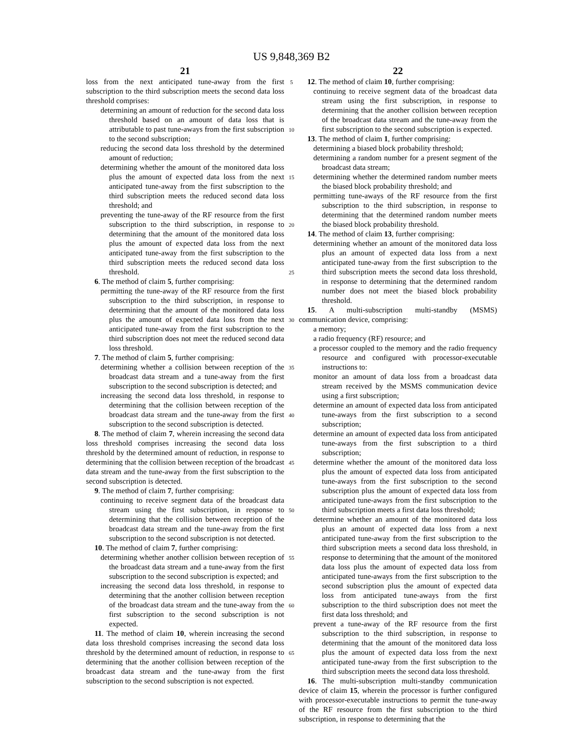US 9,848,369 B2
21
loss from the next anticipated tune-away from the first subscription to the third subscription meets the second data loss threshold comprises:
determining an amount of reduction for the second data loss threshold based on an amount of data loss that is attributable to past tune-aways from the first subscription to the second subscription;
reducing the second data loss threshold by the determined amount of reduction;
determining whether the amount of the monitored data loss plus the amount of expected data loss from the next anticipated tune-away from the first subscription to the third subscription meets the reduced second data loss threshold; and
preventing the tune-away of the RF resource from the first subscription to the third subscription, in response to determining that the amount of the monitored data loss plus the amount of expected data loss from the next anticipated tune-away from the first subscription to the third subscription meets the reduced second data loss threshold.
6. The method of claim 5, further comprising:
permitting the tune-away of the RF resource from the first subscription to the third subscription, in response to determining that the amount of the monitored data loss plus the amount of expected data loss from the next anticipated tune-away from the first subscription to the third subscription does not meet the reduced second data loss threshold.
7. The method of claim 5, further comprising:
determining whether a collision between reception of the broadcast data stream and a tune-away from the first subscription to the second subscription is detected; and
increasing the second data loss threshold, in response to determining that the collision between reception of the broadcast data stream and the tune-away from the first subscription to the second subscription is detected.
8. The method of claim 7, wherein increasing the second data loss threshold comprises increasing the second data loss threshold by the determined amount of reduction, in response to determining that the collision between reception of the broadcast data stream and the tune-away from the first subscription to the second subscription is detected.
9. The method of claim 7, further comprising:
continuing to receive segment data of the broadcast data stream using the first subscription, in response to determining that the collision between reception of the broadcast data stream and the tune-away from the first subscription to the second subscription is not detected.
10. The method of claim 7, further comprising:
determining whether another collision between reception of the broadcast data stream and a tune-away from the first subscription to the second subscription is expected; and
increasing the second data loss threshold, in response to determining that the another collision between reception of the broadcast data stream and the tune-away from the first subscription to the second subscription is not expected.
11. The method of claim 10, wherein increasing the second data loss threshold comprises increasing the second data loss threshold by the determined amount of reduction, in response to determining that the another collision between reception of the broadcast data stream and the tune-away from the first subscription to the second subscription is not expected.
5
10
15
20
25
30
35
40
45
50
55
60
65
22
12. The method of claim 10, further comprising:
continuing to receive segment data of the broadcast data stream using the first subscription, in response to determining that the another collision between reception of the broadcast data stream and the tune-away from the first subscription to the second subscription is expected.
13. The method of claim 1, further comprising:
determining a biased block probability threshold;
determining a random number for a present segment of the broadcast data stream;
determining whether the determined random number meets the biased block probability threshold; and
permitting tune-aways of the RF resource from the first subscription to the third subscription, in response to determining that the determined random number meets the biased block probability threshold.
14. The method of claim 13, further comprising:
determining whether an amount of the monitored data loss plus an amount of expected data loss from a next anticipated tune-away from the first subscription to the third subscription meets the second data loss threshold, in response to determining that the determined random number does not meet the biased block probability threshold.
15. A multi-subscription multi-standby (MSMS) communication device, comprising:
a memory;
a radio frequency (RF) resource; and
a processor coupled to the memory and the radio frequency resource and configured with processor-executable instructions to:
monitor an amount of data loss from a broadcast data stream received by the MSMS communication device using a first subscription;
determine an amount of expected data loss from anticipated tune-aways from the first subscription to a second subscription;
determine an amount of expected data loss from anticipated tune-aways from the first subscription to a third subscription;
determine whether the amount of the monitored data loss plus the amount of expected data loss from anticipated tune-aways from the first subscription to the second subscription plus the amount of expected data loss from anticipated tune-aways from the first subscription to the third subscription meets a first data loss threshold;
determine whether an amount of the monitored data loss plus an amount of expected data loss from a next anticipated tune-away from the first subscription to the third subscription meets a second data loss threshold, in response to determining that the amount of the monitored data loss plus the amount of expected data loss from anticipated tune-aways from the first subscription to the second subscription plus the amount of expected data loss from anticipated tune-aways from the first subscription to the third subscription does not meet the first data loss threshold; and
prevent a tune-away of the RF resource from the first subscription to the third subscription, in response to determining that the amount of the monitored data loss plus the amount of expected data loss from the next anticipated tune-away from the first subscription to the third subscription meets the second data loss threshold.
16. The multi-subscription multi-standby communication device of claim 15, wherein the processor is further configured with processor-executable instructions to permit the tune-away of the RF resource from the first subscription to the third subscription, in response to determining that the